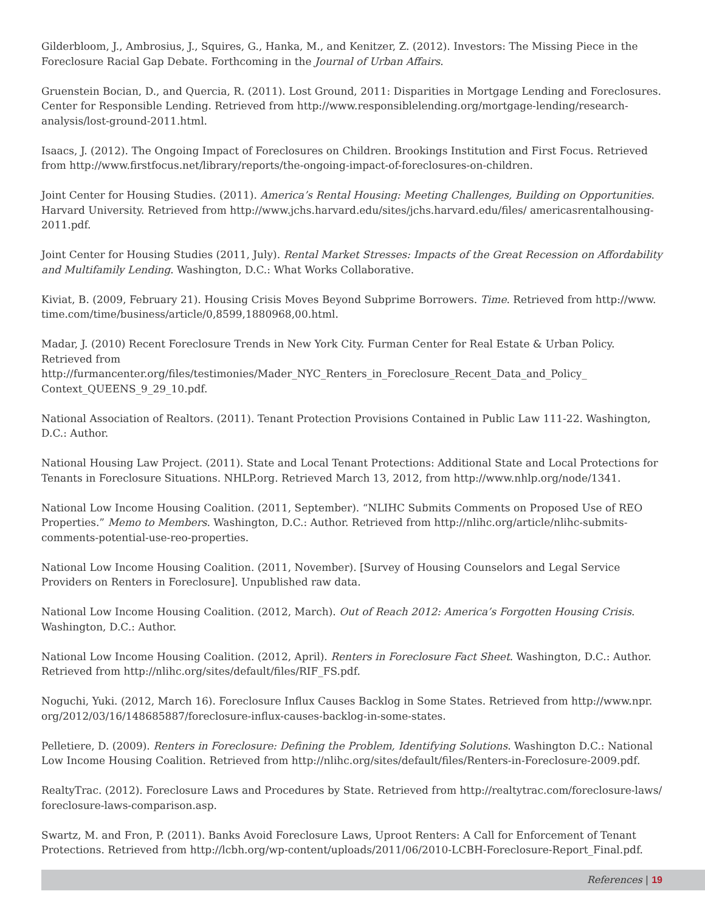Gilderbloom, J., Ambrosius, J., Squires, G., Hanka, M., and Kenitzer, Z. (2012). Investors: The Missing Piece in the Foreclosure Racial Gap Debate. Forthcoming in the Journal of Urban Affairs.
Gruenstein Bocian, D., and Quercia, R. (2011). Lost Ground, 2011: Disparities in Mortgage Lending and Foreclosures. Center for Responsible Lending. Retrieved from http://www.responsiblelending.org/mortgage-lending/research-analysis/lost-ground-2011.html.
Isaacs, J. (2012). The Ongoing Impact of Foreclosures on Children. Brookings Institution and First Focus. Retrieved from http://www.firstfocus.net/library/reports/the-ongoing-impact-of-foreclosures-on-children.
Joint Center for Housing Studies. (2011). America’s Rental Housing: Meeting Challenges, Building on Opportunities. Harvard University. Retrieved from http://www.jchs.harvard.edu/sites/jchs.harvard.edu/files/ americasrentalhousing-2011.pdf.
Joint Center for Housing Studies (2011, July). Rental Market Stresses: Impacts of the Great Recession on Affordability and Multifamily Lending. Washington, D.C.: What Works Collaborative.
Kiviat, B. (2009, February 21). Housing Crisis Moves Beyond Subprime Borrowers. Time. Retrieved from http://www. time.com/time/business/article/0,8599,1880968,00.html.
Madar, J. (2010) Recent Foreclosure Trends in New York City. Furman Center for Real Estate & Urban Policy. Retrieved from http://furmancenter.org/files/testimonies/Mader_NYC_Renters_in_Foreclosure_Recent_Data_and_Policy_ Context_QUEENS_9_29_10.pdf.
National Association of Realtors. (2011). Tenant Protection Provisions Contained in Public Law 111-22. Washington, D.C.: Author.
National Housing Law Project. (2011). State and Local Tenant Protections: Additional State and Local Protections for Tenants in Foreclosure Situations. NHLP.org. Retrieved March 13, 2012, from http://www.nhlp.org/node/1341.
National Low Income Housing Coalition. (2011, September). “NLIHC Submits Comments on Proposed Use of REO Properties.” Memo to Members. Washington, D.C.: Author. Retrieved from http://nlihc.org/article/nlihc-submits-comments-potential-use-reo-properties.
National Low Income Housing Coalition. (2011, November). [Survey of Housing Counselors and Legal Service Providers on Renters in Foreclosure]. Unpublished raw data.
National Low Income Housing Coalition. (2012, March). Out of Reach 2012: America’s Forgotten Housing Crisis. Washington, D.C.: Author.
National Low Income Housing Coalition. (2012, April). Renters in Foreclosure Fact Sheet. Washington, D.C.: Author. Retrieved from http://nlihc.org/sites/default/files/RIF_FS.pdf.
Noguchi, Yuki. (2012, March 16). Foreclosure Influx Causes Backlog in Some States. Retrieved from http://www.npr. org/2012/03/16/148685887/foreclosure-influx-causes-backlog-in-some-states.
Pelletiere, D. (2009). Renters in Foreclosure: Defining the Problem, Identifying Solutions. Washington D.C.: National Low Income Housing Coalition. Retrieved from http://nlihc.org/sites/default/files/Renters-in-Foreclosure-2009.pdf.
RealtyTrac. (2012). Foreclosure Laws and Procedures by State. Retrieved from http://realtytrac.com/foreclosure-laws/ foreclosure-laws-comparison.asp.
Swartz, M. and Fron, P. (2011). Banks Avoid Foreclosure Laws, Uproot Renters: A Call for Enforcement of Tenant Protections. Retrieved from http://lcbh.org/wp-content/uploads/2011/06/2010-LCBH-Foreclosure-Report_Final.pdf.
References | 19